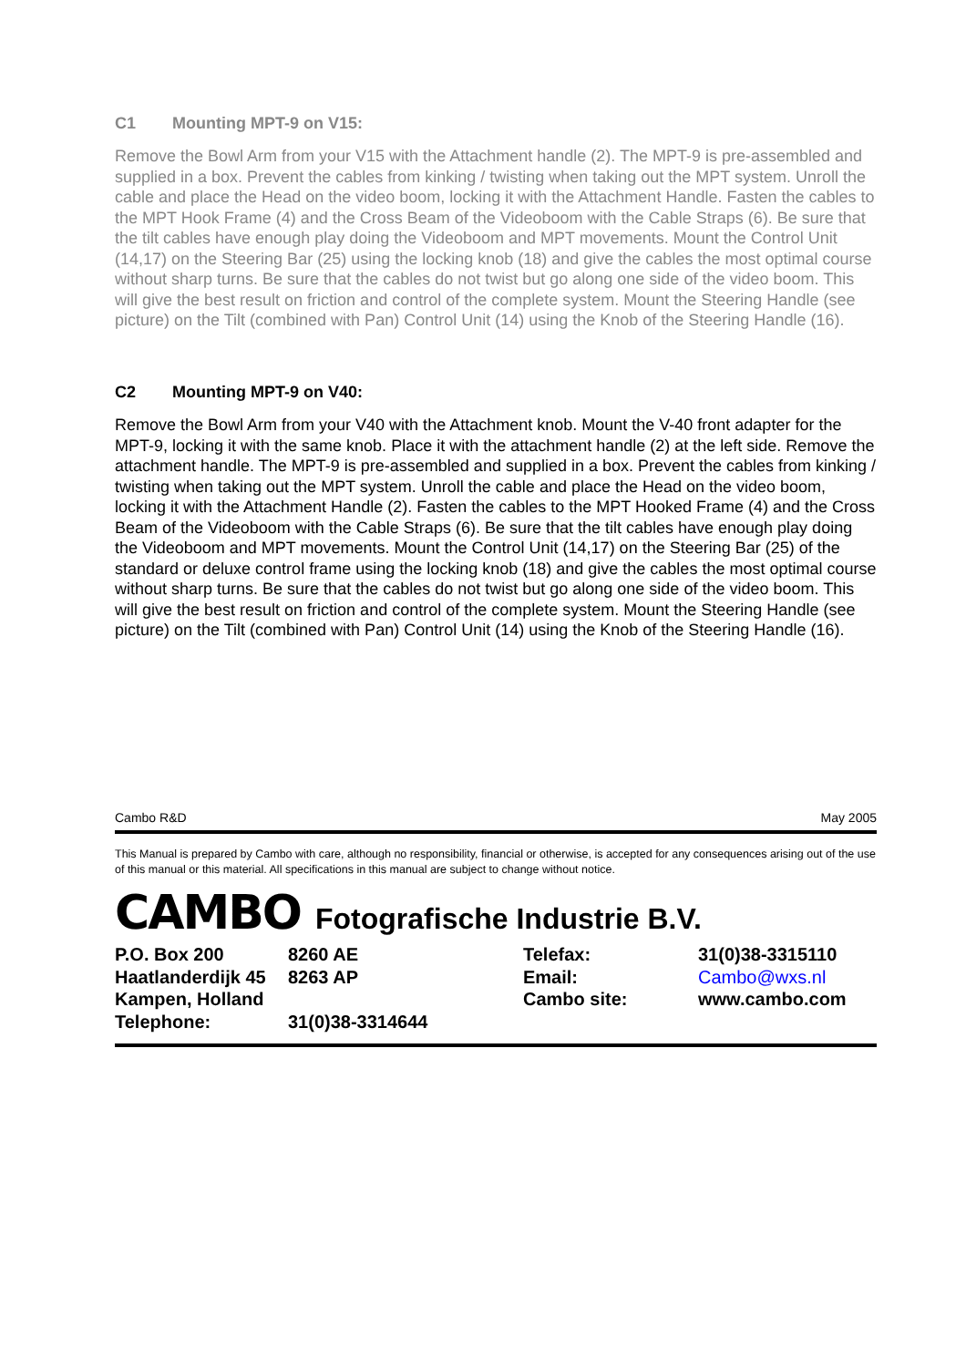C1 Mounting MPT-9 on V15:
Remove the Bowl Arm from your V15 with the Attachment handle (2). The MPT-9 is pre-assembled and supplied in a box. Prevent the cables from kinking / twisting when taking out the MPT system. Unroll the cable and place the Head on the video boom, locking it with the Attachment Handle. Fasten the cables to the MPT Hook Frame (4) and the Cross Beam of the Videoboom with the Cable Straps (6). Be sure that the tilt cables have enough play doing the Videoboom and MPT movements. Mount the Control Unit (14,17) on the Steering Bar (25) using the locking knob (18) and give the cables the most optimal course without sharp turns. Be sure that the cables do not twist but go along one side of the video boom. This will give the best result on friction and control of the complete system. Mount the Steering Handle (see picture) on the Tilt (combined with Pan) Control Unit (14) using the Knob of the Steering Handle (16).
C2 Mounting MPT-9 on V40:
Remove the Bowl Arm from your V40 with the Attachment knob. Mount the V-40 front adapter for the MPT-9, locking it with the same knob. Place it with the attachment handle (2) at the left side. Remove the attachment handle. The MPT-9 is pre-assembled and supplied in a box. Prevent the cables from kinking / twisting when taking out the MPT system. Unroll the cable and place the Head on the video boom, locking it with the Attachment Handle (2). Fasten the cables to the MPT Hooked Frame (4) and the Cross Beam of the Videoboom with the Cable Straps (6). Be sure that the tilt cables have enough play doing the Videoboom and MPT movements. Mount the Control Unit (14,17) on the Steering Bar (25) of the standard or deluxe control frame using the locking knob (18) and give the cables the most optimal course without sharp turns. Be sure that the cables do not twist but go along one side of the video boom. This will give the best result on friction and control of the complete system. Mount the Steering Handle (see picture) on the Tilt (combined with Pan) Control Unit (14) using the Knob of the Steering Handle (16).
Cambo R&D May 2005
This Manual is prepared by Cambo with care, although no responsibility, financial or otherwise, is accepted for any consequences arising out of the use of this manual or this material. All specifications in this manual are subject to change without notice.
CAMBO Fotografische Industrie B.V.
| P.O. Box 200 | 8260 AE | Telefax: | 31(0)38-3315110 |
| Haatlanderdijk 45 | 8263 AP | Email: | Cambo@wxs.nl |
| Kampen, Holland | | Cambo site: | www.cambo.com |
| Telephone: | 31(0)38-3314644 | | |